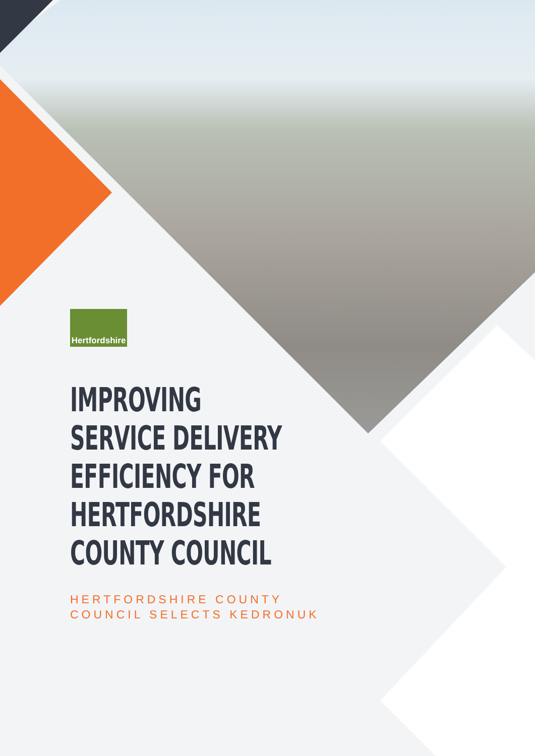Hertfordshire
IMPROVING
SERVICE DELIVERY
EFFICIENCY FOR
HERTFORDSHIRE
COUNTY COUNCIL
HERTFORDSHIRE COUNTY
COUNCIL SELECTS KEDRONUK